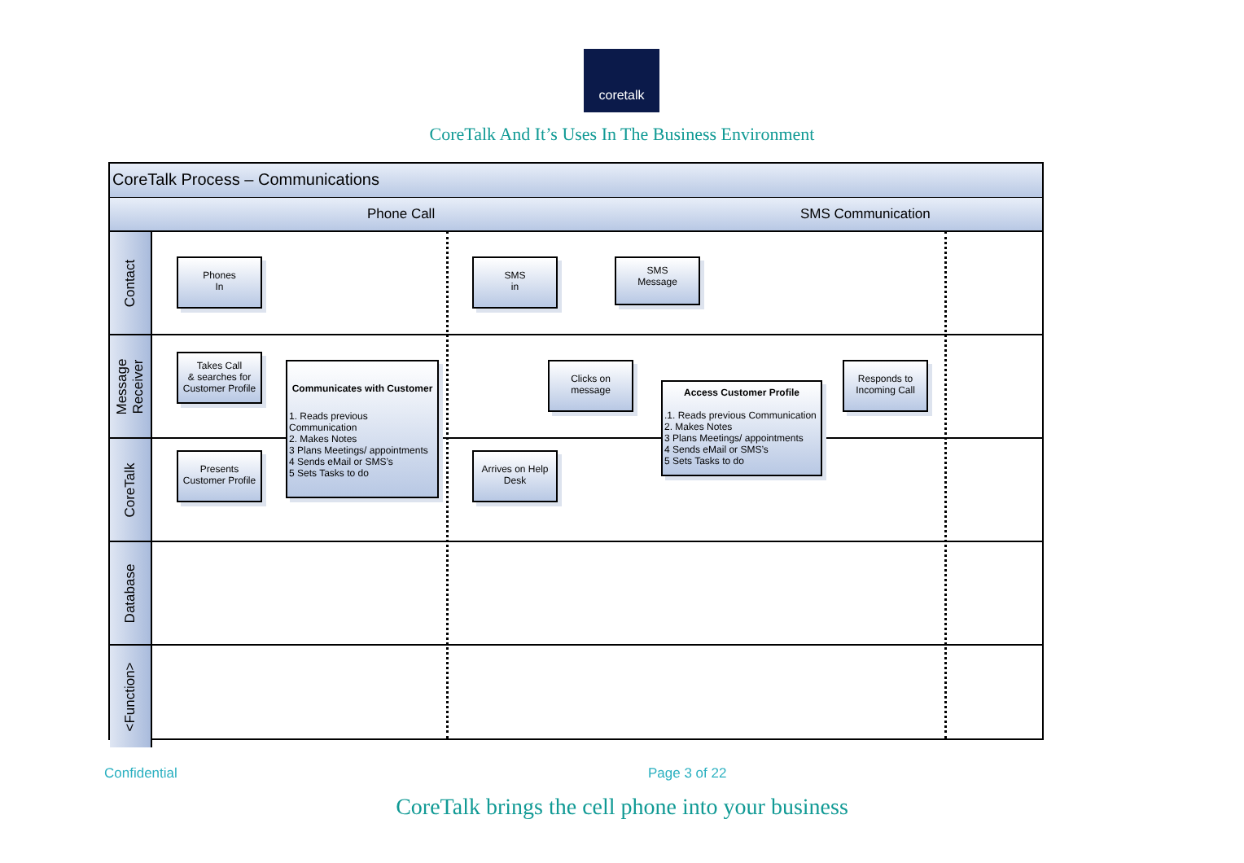coretalk
CoreTalk And It’s Uses In The Business Environment
CoreTalk Process – Communications
Phone Call SMS Communication
Contact
Phones
In
SMS
in
SMS
Message
Message
Receiver
Takes Call
& searches for
Customer Profile
Communicates with Customer
1. Reads previous Communication
2. Makes Notes
3 Plans Meetings/ appointments
4 Sends eMail or SMS’s
5 Sets Tasks to do
Clicks on
message
Access Customer Profile.1. Reads previous Communication
2. Makes Notes
3 Plans Meetings/ appointments
4 Sends eMail or SMS’s
5 Sets Tasks to do
Responds to
Incoming Call
CoreTalk
Presents
Customer Profile
Arrives on Help
Desk
Database
<Function>
Confidential Page 3 of 22
CoreTalk brings the cell phone into your business